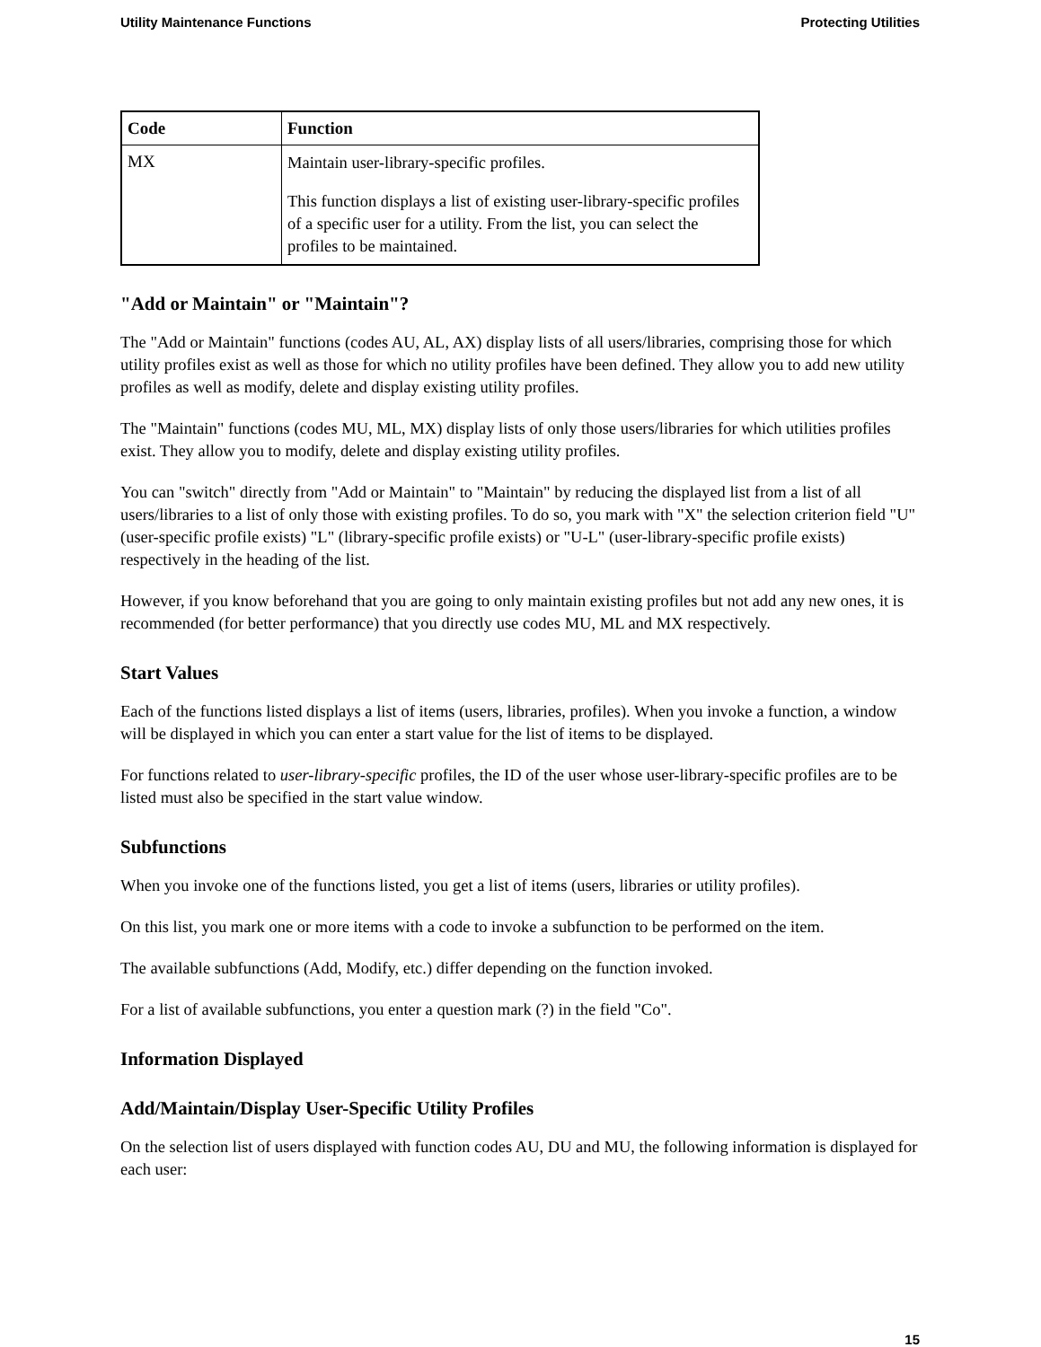Utility Maintenance Functions Protecting Utilities
| Code | Function |
| --- | --- |
| MX | Maintain user-library-specific profiles. This function displays a list of existing user-library-specific profiles of a specific user for a utility. From the list, you can select the profiles to be maintained. |
"Add or Maintain" or "Maintain"?
The "Add or Maintain" functions (codes AU, AL, AX) display lists of all users/libraries, comprising those for which utility profiles exist as well as those for which no utility profiles have been defined. They allow you to add new utility profiles as well as modify, delete and display existing utility profiles.
The "Maintain" functions (codes MU, ML, MX) display lists of only those users/libraries for which utilities profiles exist. They allow you to modify, delete and display existing utility profiles.
You can "switch" directly from "Add or Maintain" to "Maintain" by reducing the displayed list from a list of all users/libraries to a list of only those with existing profiles. To do so, you mark with "X" the selection criterion field "U" (user-specific profile exists) "L" (library-specific profile exists) or "U-L" (user-library-specific profile exists) respectively in the heading of the list.
However, if you know beforehand that you are going to only maintain existing profiles but not add any new ones, it is recommended (for better performance) that you directly use codes MU, ML and MX respectively.
Start Values
Each of the functions listed displays a list of items (users, libraries, profiles). When you invoke a function, a window will be displayed in which you can enter a start value for the list of items to be displayed.
For functions related to user-library-specific profiles, the ID of the user whose user-library-specific profiles are to be listed must also be specified in the start value window.
Subfunctions
When you invoke one of the functions listed, you get a list of items (users, libraries or utility profiles).
On this list, you mark one or more items with a code to invoke a subfunction to be performed on the item.
The available subfunctions (Add, Modify, etc.) differ depending on the function invoked.
For a list of available subfunctions, you enter a question mark (?) in the field "Co".
Information Displayed
Add/Maintain/Display User-Specific Utility Profiles
On the selection list of users displayed with function codes AU, DU and MU, the following information is displayed for each user:
15